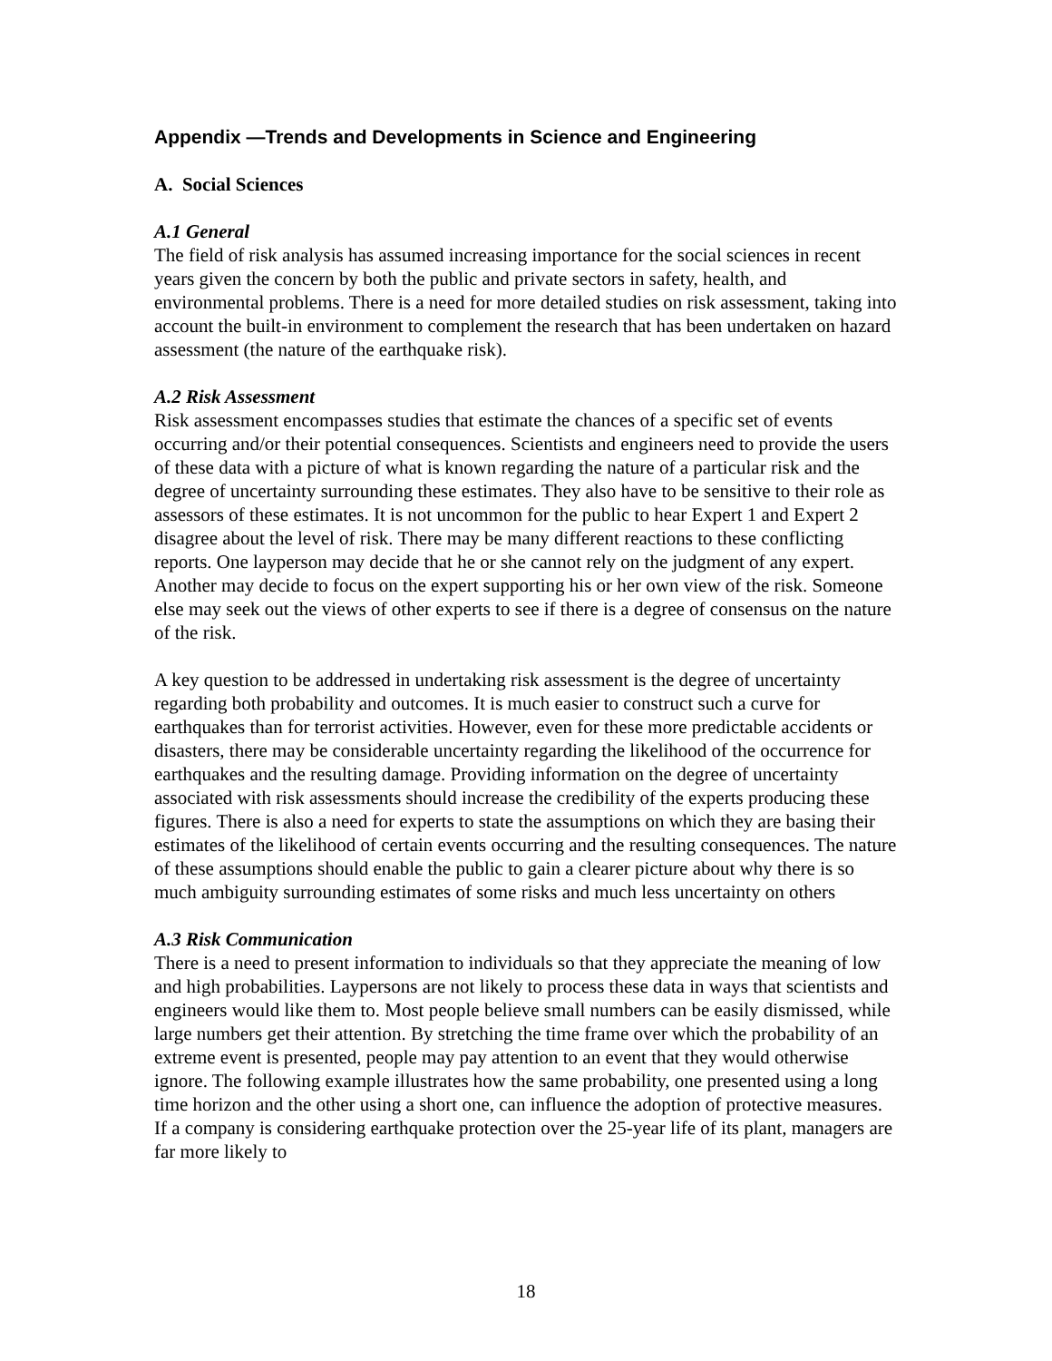Appendix —Trends and Developments in Science and Engineering
A. Social Sciences
A.1 General
The field of risk analysis has assumed increasing importance for the social sciences in recent years given the concern by both the public and private sectors in safety, health, and environmental problems. There is a need for more detailed studies on risk assessment, taking into account the built-in environment to complement the research that has been undertaken on hazard assessment (the nature of the earthquake risk).
A.2 Risk Assessment
Risk assessment encompasses studies that estimate the chances of a specific set of events occurring and/or their potential consequences. Scientists and engineers need to provide the users of these data with a picture of what is known regarding the nature of a particular risk and the degree of uncertainty surrounding these estimates. They also have to be sensitive to their role as assessors of these estimates. It is not uncommon for the public to hear Expert 1 and Expert 2 disagree about the level of risk. There may be many different reactions to these conflicting reports. One layperson may decide that he or she cannot rely on the judgment of any expert. Another may decide to focus on the expert supporting his or her own view of the risk. Someone else may seek out the views of other experts to see if there is a degree of consensus on the nature of the risk.
A key question to be addressed in undertaking risk assessment is the degree of uncertainty regarding both probability and outcomes. It is much easier to construct such a curve for earthquakes than for terrorist activities. However, even for these more predictable accidents or disasters, there may be considerable uncertainty regarding the likelihood of the occurrence for earthquakes and the resulting damage. Providing information on the degree of uncertainty associated with risk assessments should increase the credibility of the experts producing these figures. There is also a need for experts to state the assumptions on which they are basing their estimates of the likelihood of certain events occurring and the resulting consequences. The nature of these assumptions should enable the public to gain a clearer picture about why there is so much ambiguity surrounding estimates of some risks and much less uncertainty on others
A.3 Risk Communication
There is a need to present information to individuals so that they appreciate the meaning of low and high probabilities. Laypersons are not likely to process these data in ways that scientists and engineers would like them to. Most people believe small numbers can be easily dismissed, while large numbers get their attention. By stretching the time frame over which the probability of an extreme event is presented, people may pay attention to an event that they would otherwise ignore. The following example illustrates how the same probability, one presented using a long time horizon and the other using a short one, can influence the adoption of protective measures. If a company is considering earthquake protection over the 25-year life of its plant, managers are far more likely to
18